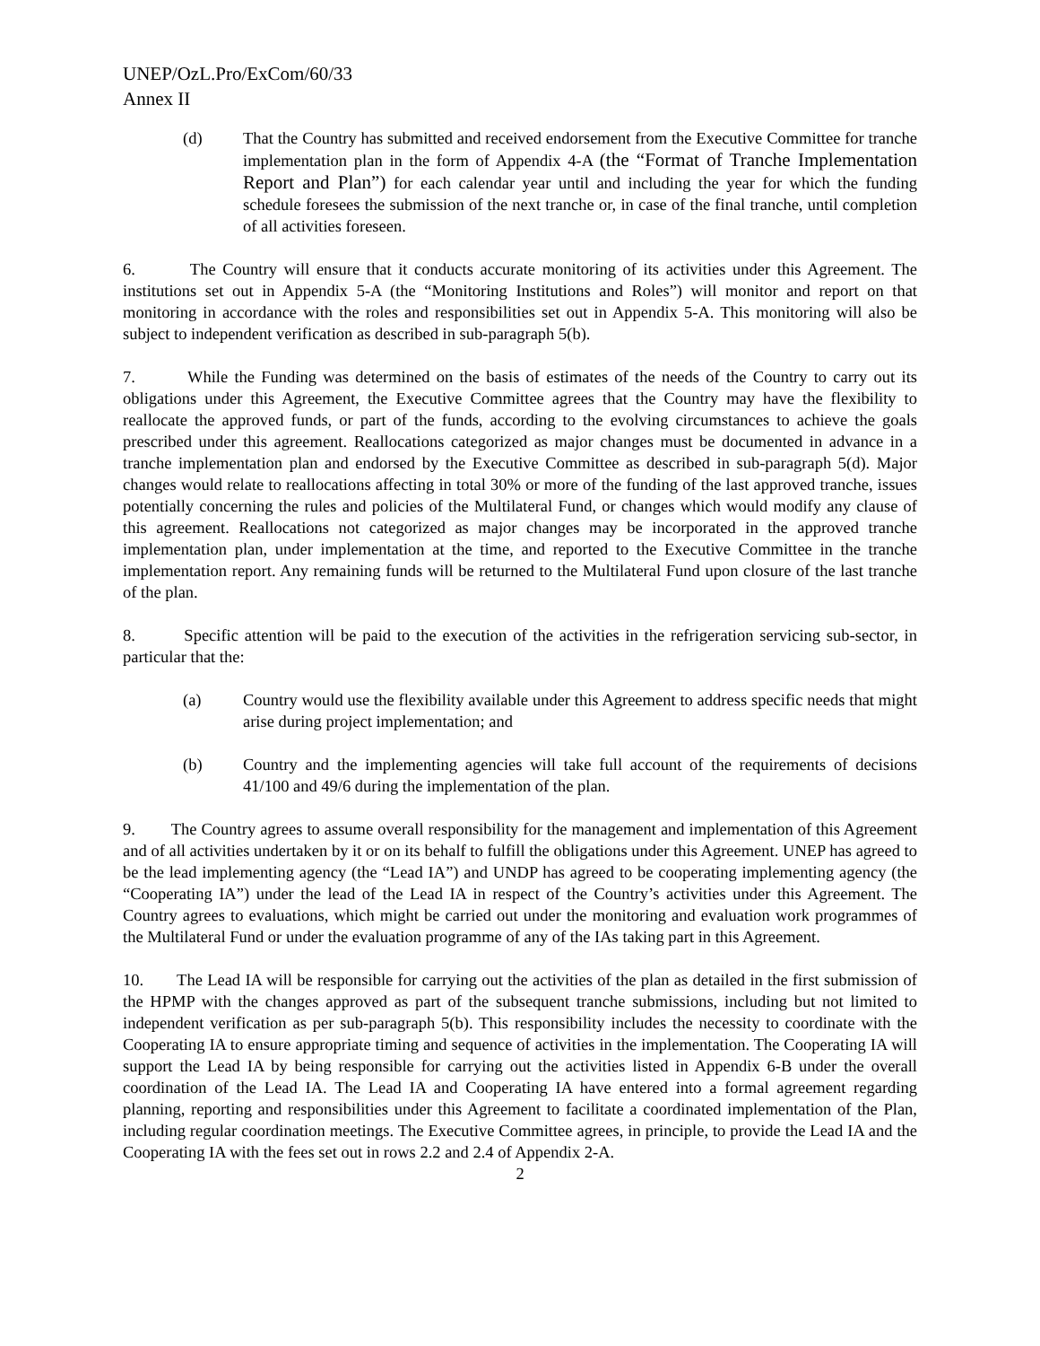UNEP/OzL.Pro/ExCom/60/33
Annex II
(d) That the Country has submitted and received endorsement from the Executive Committee for tranche implementation plan in the form of Appendix 4-A (the “Format of Tranche Implementation Report and Plan”) for each calendar year until and including the year for which the funding schedule foresees the submission of the next tranche or, in case of the final tranche, until completion of all activities foreseen.
6. The Country will ensure that it conducts accurate monitoring of its activities under this Agreement. The institutions set out in Appendix 5-A (the “Monitoring Institutions and Roles”) will monitor and report on that monitoring in accordance with the roles and responsibilities set out in Appendix 5-A. This monitoring will also be subject to independent verification as described in sub-paragraph 5(b).
7. While the Funding was determined on the basis of estimates of the needs of the Country to carry out its obligations under this Agreement, the Executive Committee agrees that the Country may have the flexibility to reallocate the approved funds, or part of the funds, according to the evolving circumstances to achieve the goals prescribed under this agreement. Reallocations categorized as major changes must be documented in advance in a tranche implementation plan and endorsed by the Executive Committee as described in sub-paragraph 5(d). Major changes would relate to reallocations affecting in total 30% or more of the funding of the last approved tranche, issues potentially concerning the rules and policies of the Multilateral Fund, or changes which would modify any clause of this agreement. Reallocations not categorized as major changes may be incorporated in the approved tranche implementation plan, under implementation at the time, and reported to the Executive Committee in the tranche implementation report. Any remaining funds will be returned to the Multilateral Fund upon closure of the last tranche of the plan.
8. Specific attention will be paid to the execution of the activities in the refrigeration servicing sub-sector, in particular that the:
(a) Country would use the flexibility available under this Agreement to address specific needs that might arise during project implementation; and
(b) Country and the implementing agencies will take full account of the requirements of decisions 41/100 and 49/6 during the implementation of the plan.
9. The Country agrees to assume overall responsibility for the management and implementation of this Agreement and of all activities undertaken by it or on its behalf to fulfill the obligations under this Agreement. UNEP has agreed to be the lead implementing agency (the “Lead IA”) and UNDP has agreed to be cooperating implementing agency (the “Cooperating IA”) under the lead of the Lead IA in respect of the Country’s activities under this Agreement. The Country agrees to evaluations, which might be carried out under the monitoring and evaluation work programmes of the Multilateral Fund or under the evaluation programme of any of the IAs taking part in this Agreement.
10. The Lead IA will be responsible for carrying out the activities of the plan as detailed in the first submission of the HPMP with the changes approved as part of the subsequent tranche submissions, including but not limited to independent verification as per sub-paragraph 5(b). This responsibility includes the necessity to coordinate with the Cooperating IA to ensure appropriate timing and sequence of activities in the implementation. The Cooperating IA will support the Lead IA by being responsible for carrying out the activities listed in Appendix 6-B under the overall coordination of the Lead IA. The Lead IA and Cooperating IA have entered into a formal agreement regarding planning, reporting and responsibilities under this Agreement to facilitate a coordinated implementation of the Plan, including regular coordination meetings. The Executive Committee agrees, in principle, to provide the Lead IA and the Cooperating IA with the fees set out in rows 2.2 and 2.4 of Appendix 2-A.
2